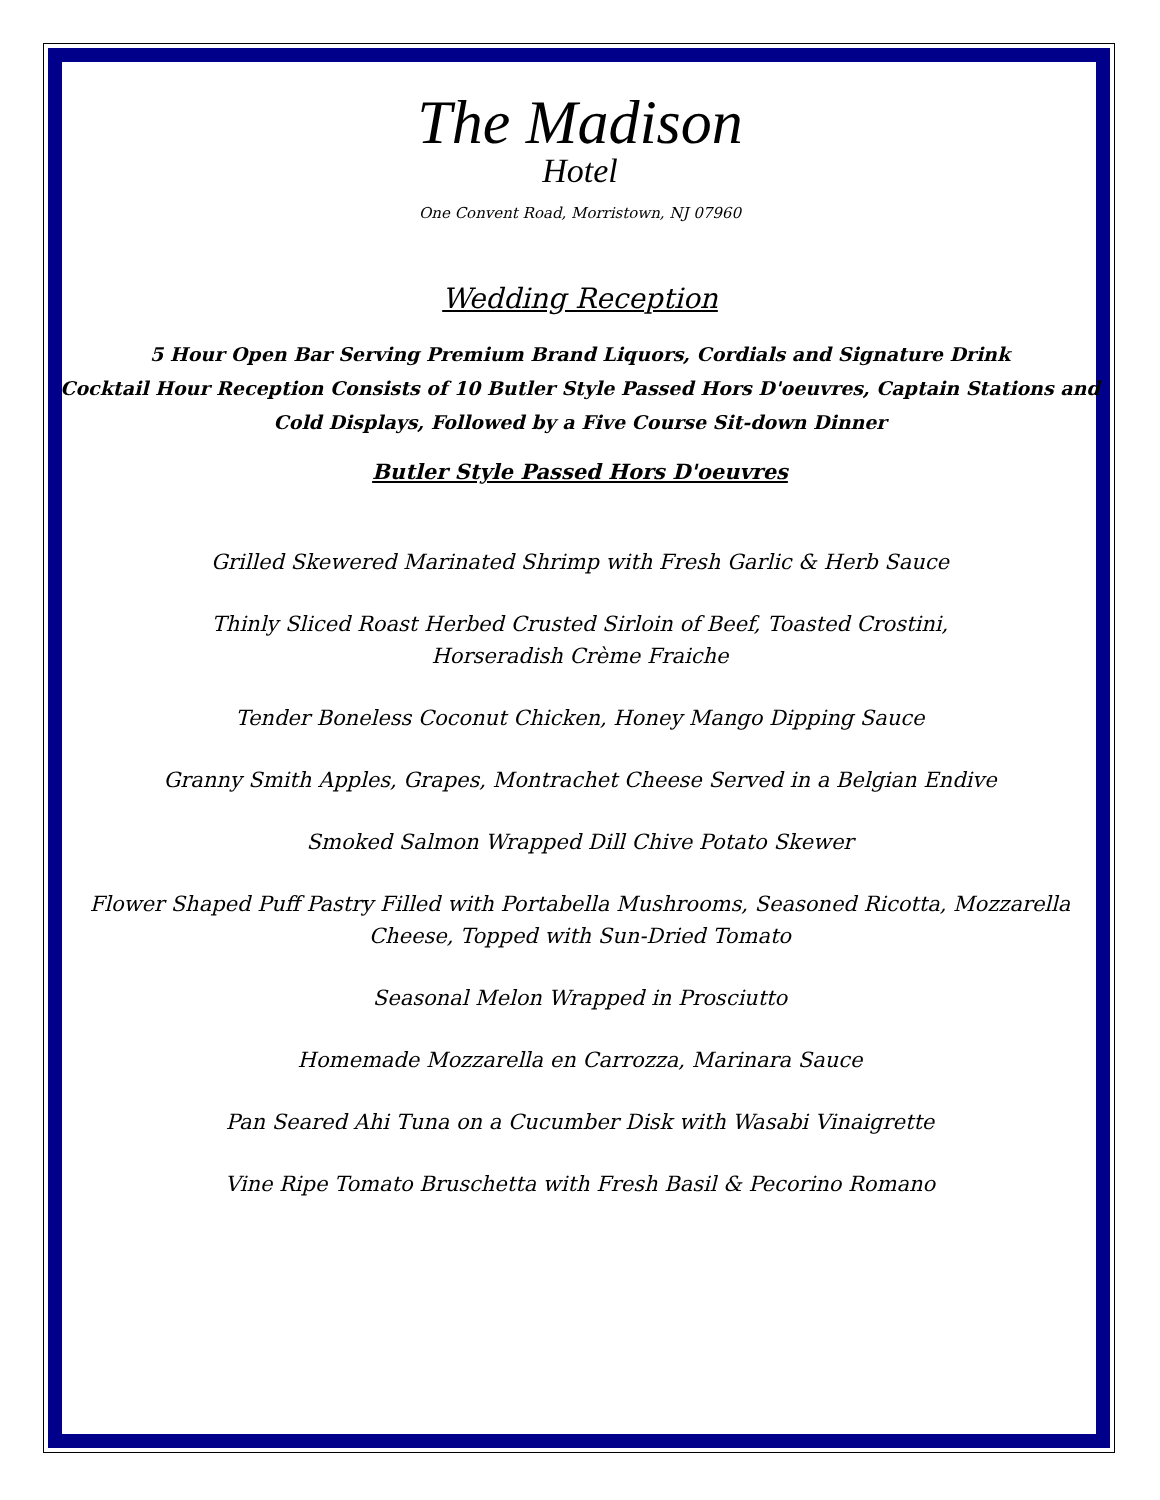The Madison
Hotel
One Convent Road, Morristown, NJ 07960
Wedding Reception
5 Hour Open Bar Serving Premium Brand Liquors, Cordials and Signature Drink
Cocktail Hour Reception Consists of 10 Butler Style Passed Hors D'oeuvres, Captain Stations and
Cold Displays, Followed by a Five Course Sit-down Dinner
Butler Style Passed Hors D'oeuvres
Grilled Skewered Marinated Shrimp with Fresh Garlic & Herb Sauce
Thinly Sliced Roast Herbed Crusted Sirloin of Beef, Toasted Crostini,
Horseradish Crème Fraiche
Tender Boneless Coconut Chicken, Honey Mango Dipping Sauce
Granny Smith Apples, Grapes, Montrachet Cheese Served in a Belgian Endive
Smoked Salmon Wrapped Dill Chive Potato Skewer
Flower Shaped Puff Pastry Filled with Portabella Mushrooms, Seasoned Ricotta, Mozzarella
Cheese, Topped with Sun-Dried Tomato
Seasonal Melon Wrapped in Prosciutto
Homemade Mozzarella en Carrozza, Marinara Sauce
Pan Seared Ahi Tuna on a Cucumber Disk with Wasabi Vinaigrette
Vine Ripe Tomato Bruschetta with Fresh Basil & Pecorino Romano